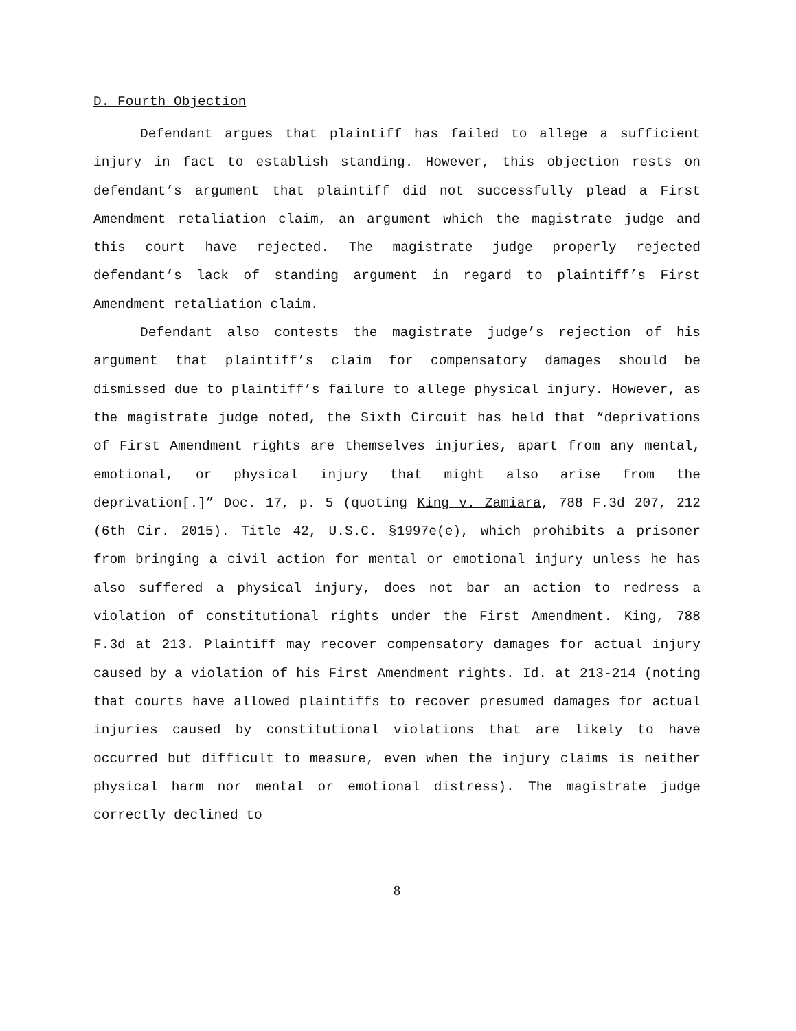D. Fourth Objection
Defendant argues that plaintiff has failed to allege a sufficient injury in fact to establish standing. However, this objection rests on defendant’s argument that plaintiff did not successfully plead a First Amendment retaliation claim, an argument which the magistrate judge and this court have rejected. The magistrate judge properly rejected defendant’s lack of standing argument in regard to plaintiff’s First Amendment retaliation claim.
Defendant also contests the magistrate judge’s rejection of his argument that plaintiff’s claim for compensatory damages should be dismissed due to plaintiff’s failure to allege physical injury. However, as the magistrate judge noted, the Sixth Circuit has held that “deprivations of First Amendment rights are themselves injuries, apart from any mental, emotional, or physical injury that might also arise from the deprivation[.]” Doc. 17, p. 5 (quoting King v. Zamiara, 788 F.3d 207, 212 (6th Cir. 2015). Title 42, U.S.C. §1997e(e), which prohibits a prisoner from bringing a civil action for mental or emotional injury unless he has also suffered a physical injury, does not bar an action to redress a violation of constitutional rights under the First Amendment. King, 788 F.3d at 213. Plaintiff may recover compensatory damages for actual injury caused by a violation of his First Amendment rights. Id. at 213-214 (noting that courts have allowed plaintiffs to recover presumed damages for actual injuries caused by constitutional violations that are likely to have occurred but difficult to measure, even when the injury claims is neither physical harm nor mental or emotional distress). The magistrate judge correctly declined to
8